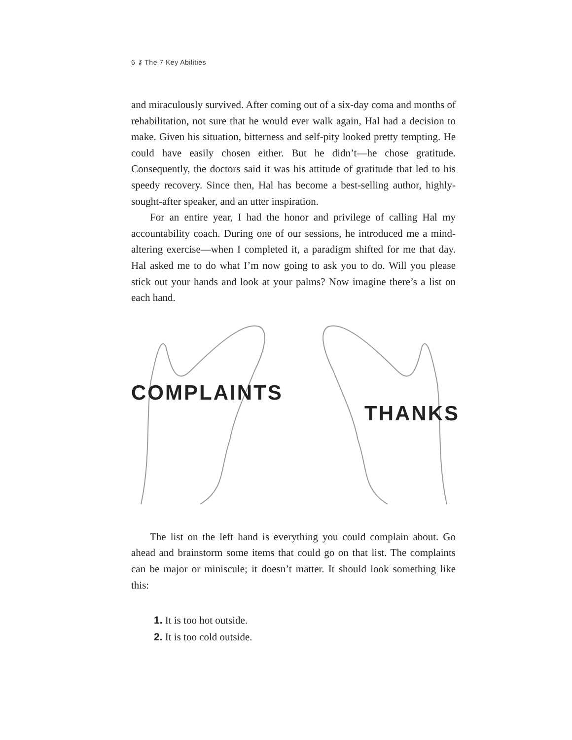6 ⚷ The 7 Key Abilities
and miraculously survived. After coming out of a six-day coma and months of rehabilitation, not sure that he would ever walk again, Hal had a decision to make. Given his situation, bitterness and self-pity looked pretty tempting. He could have easily chosen either. But he didn’t—he chose gratitude. Consequently, the doctors said it was his attitude of gratitude that led to his speedy recovery. Since then, Hal has become a best-selling author, highly-sought-after speaker, and an utter inspiration.
For an entire year, I had the honor and privilege of calling Hal my accountability coach. During one of our sessions, he introduced me a mind-altering exercise—when I completed it, a paradigm shifted for me that day. Hal asked me to do what I’m now going to ask you to do. Will you please stick out your hands and look at your palms? Now imagine there’s a list on each hand.
COMPLAINTS THANKS
The list on the left hand is everything you could complain about. Go ahead and brainstorm some items that could go on that list. The complaints can be major or miniscule; it doesn’t matter. It should look something like this:
1. It is too hot outside.
2. It is too cold outside.